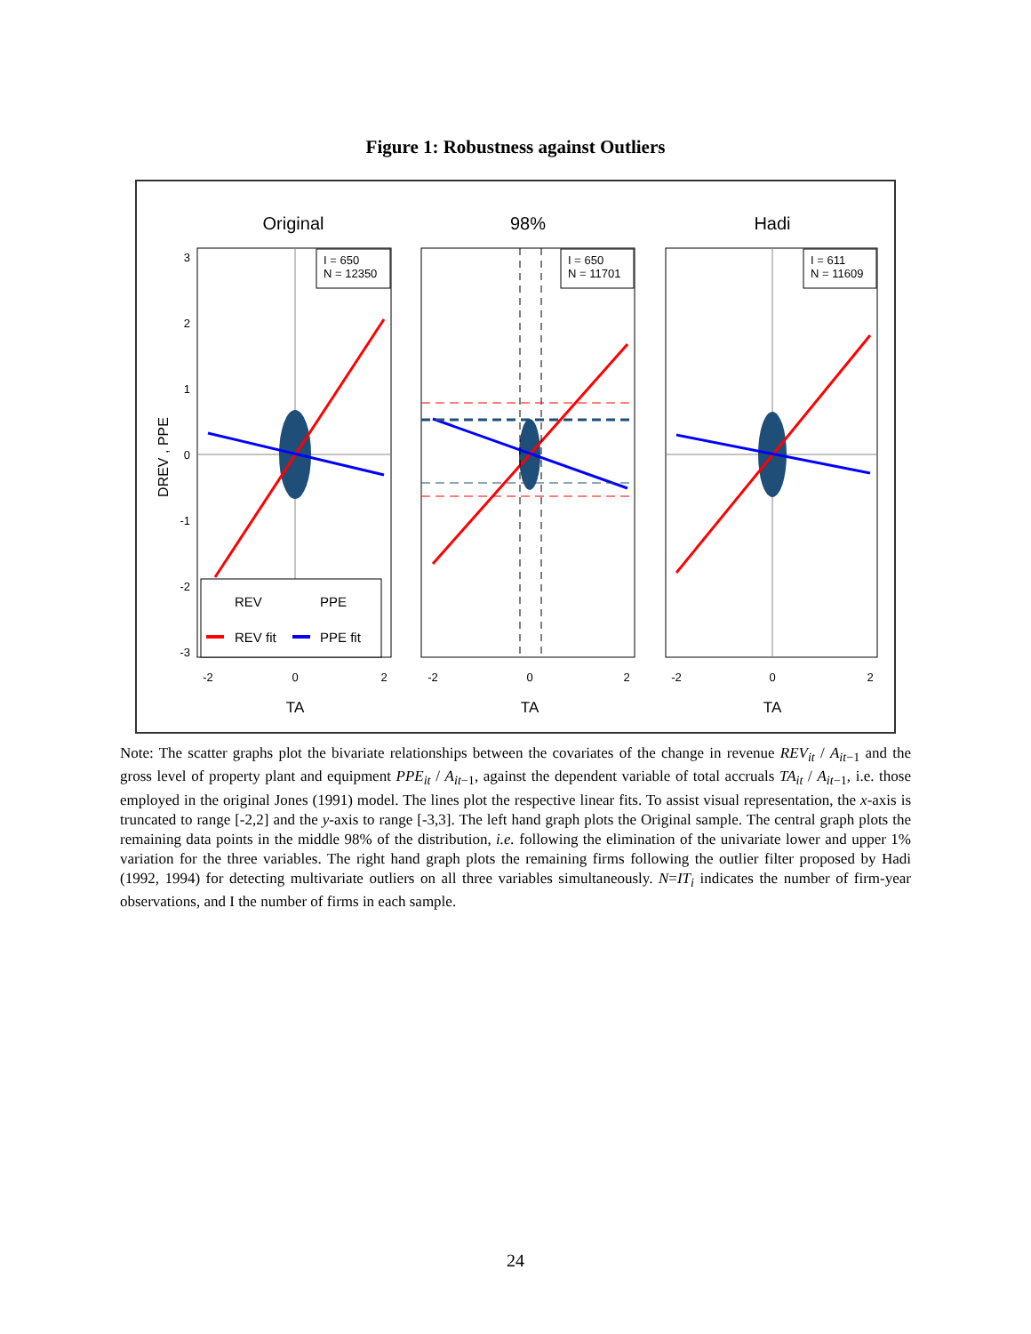Figure 1: Robustness against Outliers
Original
98%
Hadi
DREV , PPE
I = 650
N = 12350
I = 650
N = 11701
I = 611
N = 11609
REV
PPE
REV fit
PPE fit
3
2
1
0
-1
-2
-3
-2
0
2
-2
0
2
-2
0
2
TA
TA
TA
Note: The scatter graphs plot the bivariate relationships between the covariates of the change in revenue REV<sub>it</sub> / A<sub>it</sub><sub>−1</sub> and the gross level of property plant and equipment PPE<sub>it</sub> / A<sub>it</sub><sub>−1</sub>, against the dependent variable of total accruals TA<sub>it</sub> / A<sub>it</sub><sub>−1</sub>, i.e. those employed in the original Jones (1991) model. The lines plot the respective linear fits. To assist visual representation, the x-axis is truncated to range [-2,2] and the y-axis to range [-3,3]. The left hand graph plots the Original sample. The central graph plots the remaining data points in the middle 98% of the distribution, i.e. following the elimination of the univariate lower and upper 1% variation for the three variables. The right hand graph plots the remaining firms following the outlier filter proposed by Hadi (1992, 1994) for detecting multivariate outliers on all three variables simultaneously. N=IT<sub>i</sub> indicates the number of firm-year observations, and I the number of firms in each sample.
24